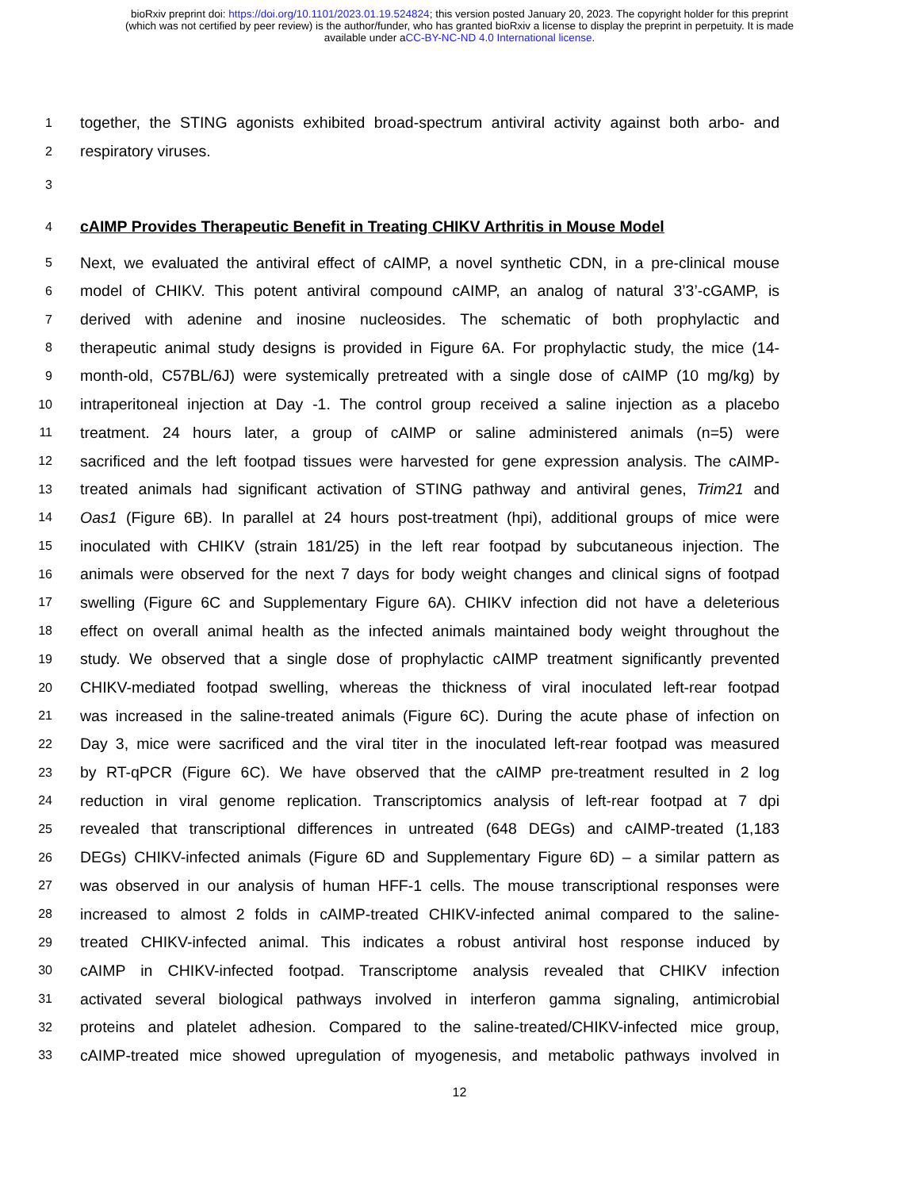bioRxiv preprint doi: https://doi.org/10.1101/2023.01.19.524824; this version posted January 20, 2023. The copyright holder for this preprint
(which was not certified by peer review) is the author/funder, who has granted bioRxiv a license to display the preprint in perpetuity. It is made
available under aCC-BY-NC-ND 4.0 International license.
1 together, the STING agonists exhibited broad-spectrum antiviral activity against both arbo- and
2 respiratory viruses.
3
4
cAIMP Provides Therapeutic Benefit in Treating CHIKV Arthritis in Mouse Model
5 Next, we evaluated the antiviral effect of cAIMP, a novel synthetic CDN, in a pre-clinical mouse
6 model of CHIKV. This potent antiviral compound cAIMP, an analog of natural 3’3’-cGAMP, is
7 derived with adenine and inosine nucleosides. The schematic of both prophylactic and
8 therapeutic animal study designs is provided in Figure 6A. For prophylactic study, the mice (14-
9 month-old, C57BL/6J) were systemically pretreated with a single dose of cAIMP (10 mg/kg) by
10 intraperitoneal injection at Day -1. The control group received a saline injection as a placebo
11 treatment. 24 hours later, a group of cAIMP or saline administered animals (n=5) were
12 sacrificed and the left footpad tissues were harvested for gene expression analysis. The cAIMP-
13 treated animals had significant activation of STING pathway and antiviral genes, Trim21 and
14 Oas1 (Figure 6B). In parallel at 24 hours post-treatment (hpi), additional groups of mice were
15 inoculated with CHIKV (strain 181/25) in the left rear footpad by subcutaneous injection. The
16 animals were observed for the next 7 days for body weight changes and clinical signs of footpad
17 swelling (Figure 6C and Supplementary Figure 6A). CHIKV infection did not have a deleterious
18 effect on overall animal health as the infected animals maintained body weight throughout the
19 study. We observed that a single dose of prophylactic cAIMP treatment significantly prevented
20 CHIKV-mediated footpad swelling, whereas the thickness of viral inoculated left-rear footpad
21 was increased in the saline-treated animals (Figure 6C). During the acute phase of infection on
22 Day 3, mice were sacrificed and the viral titer in the inoculated left-rear footpad was measured
23 by RT-qPCR (Figure 6C). We have observed that the cAIMP pre-treatment resulted in 2 log
24 reduction in viral genome replication. Transcriptomics analysis of left-rear footpad at 7 dpi
25 revealed that transcriptional differences in untreated (648 DEGs) and cAIMP-treated (1,183
26 DEGs) CHIKV-infected animals (Figure 6D and Supplementary Figure 6D) – a similar pattern as
27 was observed in our analysis of human HFF-1 cells. The mouse transcriptional responses were
28 increased to almost 2 folds in cAIMP-treated CHIKV-infected animal compared to the saline-
29 treated CHIKV-infected animal. This indicates a robust antiviral host response induced by
30 cAIMP in CHIKV-infected footpad. Transcriptome analysis revealed that CHIKV infection
31 activated several biological pathways involved in interferon gamma signaling, antimicrobial
32 proteins and platelet adhesion. Compared to the saline-treated/CHIKV-infected mice group,
33 cAIMP-treated mice showed upregulation of myogenesis, and metabolic pathways involved in
12